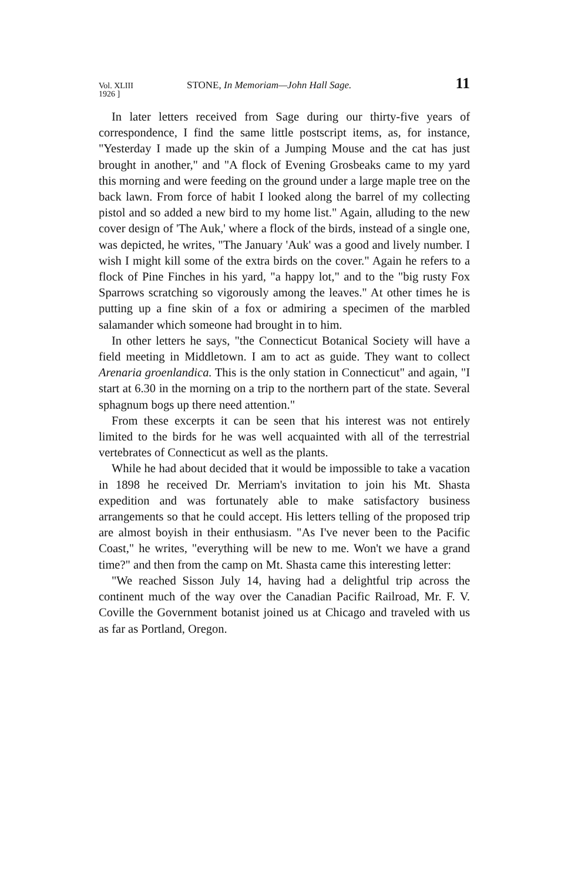Vol. XLIII
1926 ] STONE, In Memoriam—John Hall Sage. 11
In later letters received from Sage during our thirty-five years of correspondence, I find the same little postscript items, as, for instance, "Yesterday I made up the skin of a Jumping Mouse and the cat has just brought in another," and "A flock of Evening Grosbeaks came to my yard this morning and were feeding on the ground under a large maple tree on the back lawn. From force of habit I looked along the barrel of my collecting pistol and so added a new bird to my home list." Again, alluding to the new cover design of 'The Auk,' where a flock of the birds, instead of a single one, was depicted, he writes, "The January 'Auk' was a good and lively number. I wish I might kill some of the extra birds on the cover." Again he refers to a flock of Pine Finches in his yard, "a happy lot," and to the "big rusty Fox Sparrows scratching so vigorously among the leaves." At other times he is putting up a fine skin of a fox or admiring a specimen of the marbled salamander which someone had brought in to him.
In other letters he says, "the Connecticut Botanical Society will have a field meeting in Middletown. I am to act as guide. They want to collect Arenaria groenlandica. This is the only station in Connecticut" and again, "I start at 6.30 in the morning on a trip to the northern part of the state. Several sphagnum bogs up there need attention."
From these excerpts it can be seen that his interest was not entirely limited to the birds for he was well acquainted with all of the terrestrial vertebrates of Connecticut as well as the plants.
While he had about decided that it would be impossible to take a vacation in 1898 he received Dr. Merriam's invitation to join his Mt. Shasta expedition and was fortunately able to make satisfactory business arrangements so that he could accept. His letters telling of the proposed trip are almost boyish in their enthusiasm. "As I've never been to the Pacific Coast," he writes, "everything will be new to me. Won't we have a grand time?" and then from the camp on Mt. Shasta came this interesting letter:
"We reached Sisson July 14, having had a delightful trip across the continent much of the way over the Canadian Pacific Railroad, Mr. F. V. Coville the Government botanist joined us at Chicago and traveled with us as far as Portland, Oregon.